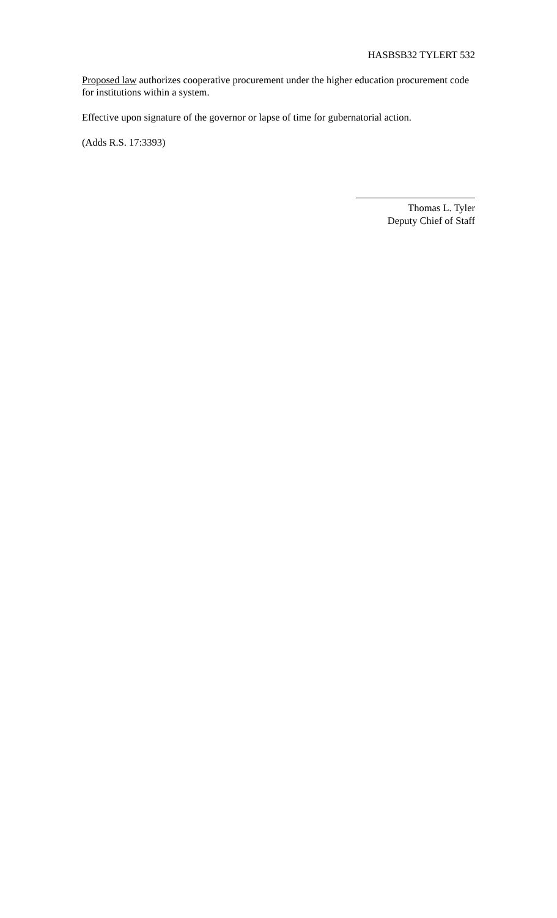HASBSB32 TYLERT 532
Proposed law authorizes cooperative procurement under the higher education procurement code for institutions within a system.
Effective upon signature of the governor or lapse of time for gubernatorial action.
(Adds R.S. 17:3393)
Thomas L. Tyler
Deputy Chief of Staff